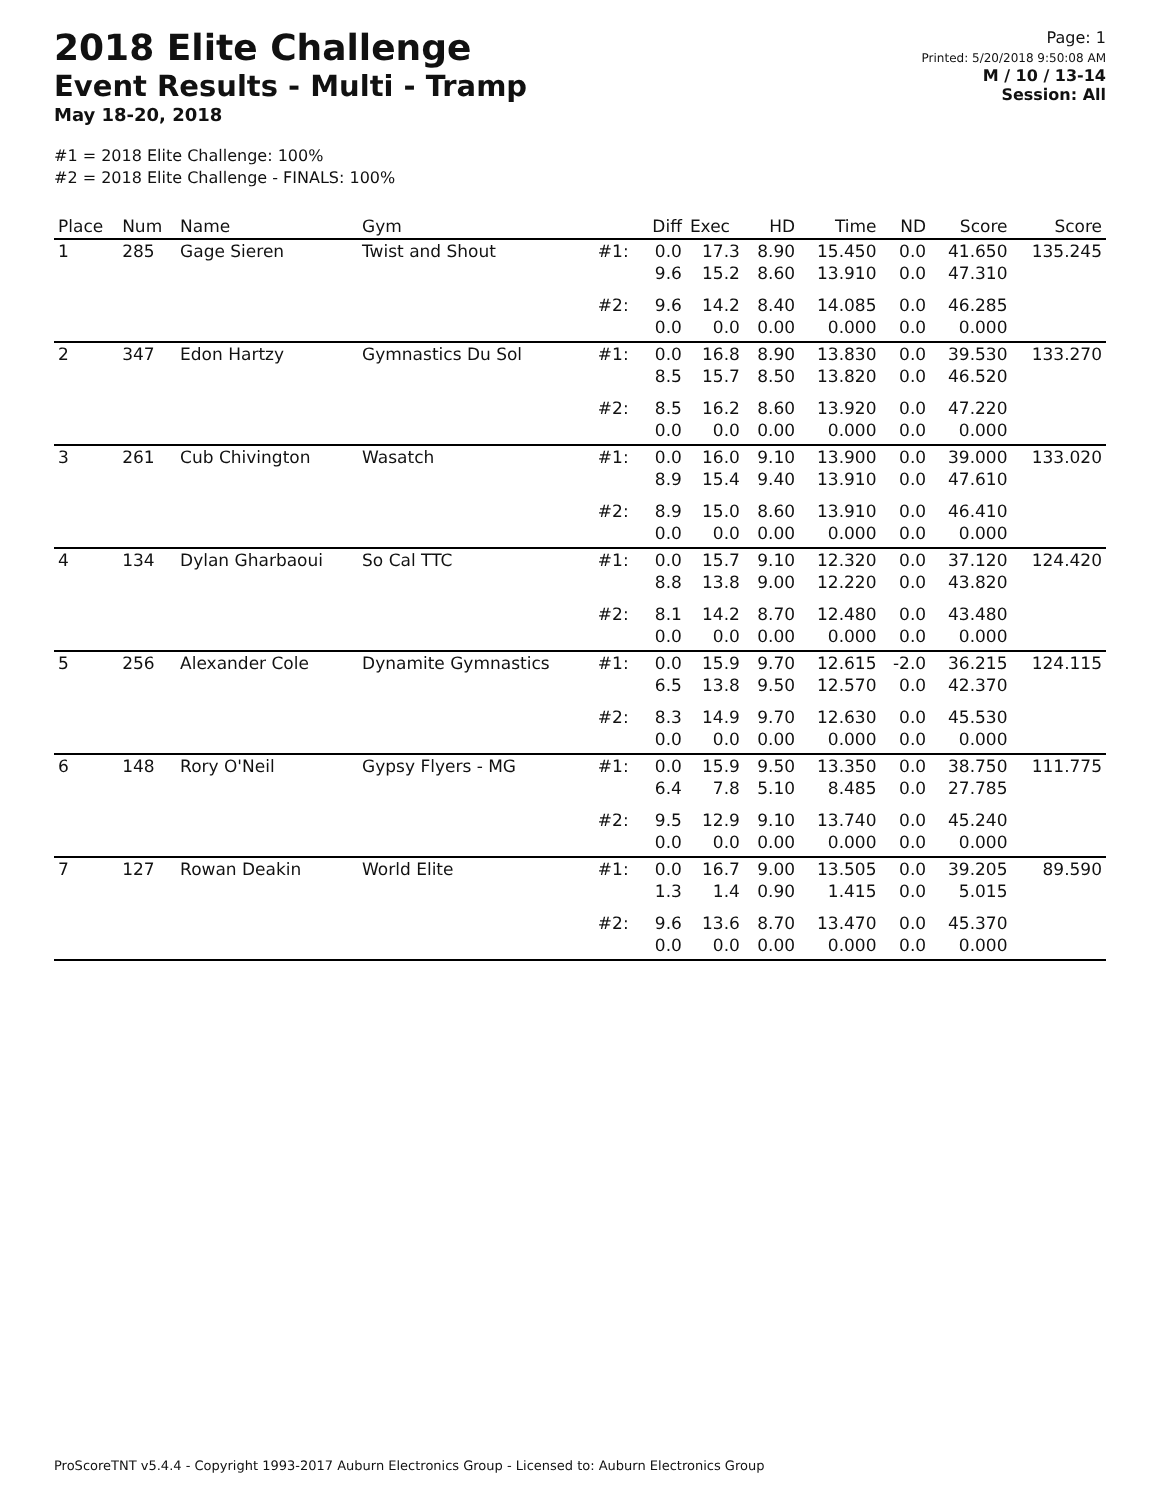2018 Elite Challenge
Event Results - Multi - Tramp
May 18-20, 2018
#1 = 2018 Elite Challenge: 100%
#2 = 2018 Elite Challenge - FINALS: 100%
Page: 1
Printed: 5/20/2018 9:50:08 AM
M / 10 / 13-14
Session: All
| Place | Num | Name | Gym | | Diff | Exec | HD | Time | ND | Score | Score |
| --- | --- | --- | --- | --- | --- | --- | --- | --- | --- | --- | --- |
| 1 | 285 | Gage Sieren | Twist and Shout | #1: | 0.0 9.6 | 17.3 15.2 | 8.90 8.60 | 15.450 13.910 | 0.0 0.0 | 41.650 47.310 | 135.245 |
| | | | | #2: | 9.6 0.0 | 14.2 0.0 | 8.40 0.00 | 14.085 0.000 | 0.0 0.0 | 46.285 0.000 | |
| 2 | 347 | Edon Hartzy | Gymnastics Du Sol | #1: | 0.0 8.5 | 16.8 15.7 | 8.90 8.50 | 13.830 13.820 | 0.0 0.0 | 39.530 46.520 | 133.270 |
| | | | | #2: | 8.5 0.0 | 16.2 0.0 | 8.60 0.00 | 13.920 0.000 | 0.0 0.0 | 47.220 0.000 | |
| 3 | 261 | Cub Chivington | Wasatch | #1: | 0.0 8.9 | 16.0 15.4 | 9.10 9.40 | 13.900 13.910 | 0.0 0.0 | 39.000 47.610 | 133.020 |
| | | | | #2: | 8.9 0.0 | 15.0 0.0 | 8.60 0.00 | 13.910 0.000 | 0.0 0.0 | 46.410 0.000 | |
| 4 | 134 | Dylan Gharbaoui | So Cal TTC | #1: | 0.0 8.8 | 15.7 13.8 | 9.10 9.00 | 12.320 12.220 | 0.0 0.0 | 37.120 43.820 | 124.420 |
| | | | | #2: | 8.1 0.0 | 14.2 0.0 | 8.70 0.00 | 12.480 0.000 | 0.0 0.0 | 43.480 0.000 | |
| 5 | 256 | Alexander Cole | Dynamite Gymnastics | #1: | 0.0 6.5 | 15.9 13.8 | 9.70 9.50 | 12.615 12.570 | -2.0 0.0 | 36.215 42.370 | 124.115 |
| | | | | #2: | 8.3 0.0 | 14.9 0.0 | 9.70 0.00 | 12.630 0.000 | 0.0 0.0 | 45.530 0.000 | |
| 6 | 148 | Rory O'Neil | Gypsy Flyers - MG | #1: | 0.0 6.4 | 15.9 7.8 | 9.50 5.10 | 13.350 8.485 | 0.0 0.0 | 38.750 27.785 | 111.775 |
| | | | | #2: | 9.5 0.0 | 12.9 0.0 | 9.10 0.00 | 13.740 0.000 | 0.0 0.0 | 45.240 0.000 | |
| 7 | 127 | Rowan Deakin | World Elite | #1: | 0.0 1.3 | 16.7 1.4 | 9.00 0.90 | 13.505 1.415 | 0.0 0.0 | 39.205 5.015 | 89.590 |
| | | | | #2: | 9.6 0.0 | 13.6 0.0 | 8.70 0.00 | 13.470 0.000 | 0.0 0.0 | 45.370 0.000 | |
ProScoreTNT v5.4.4 - Copyright 1993-2017 Auburn Electronics Group - Licensed to: Auburn Electronics Group